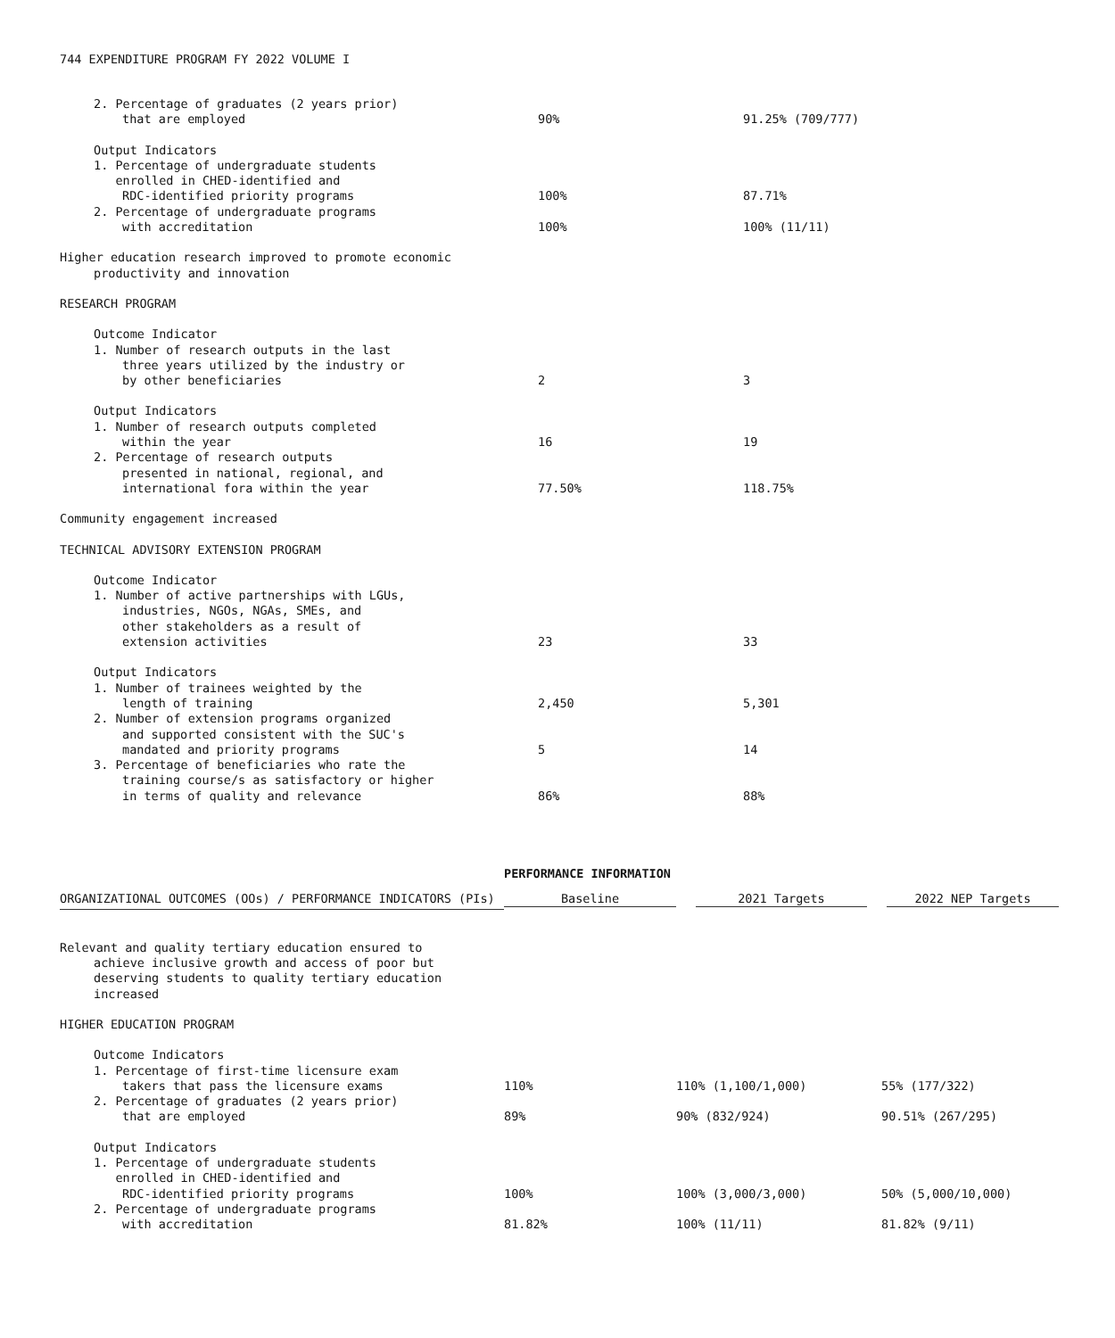744 EXPENDITURE PROGRAM FY 2022 VOLUME I
| 2. Percentage of graduates (2 years prior) | | |
| that are employed | 90% | 91.25% (709/777) |
| Output Indicators | | |
| 1. Percentage of undergraduate students | | |
| enrolled in CHED-identified and | | |
| RDC-identified priority programs | 100% | 87.71% |
| 2. Percentage of undergraduate programs | | |
| with accreditation | 100% | 100% (11/11) |
| Higher education research improved to promote economic | | |
| productivity and innovation | | |
| RESEARCH PROGRAM | | |
| Outcome Indicator | | |
| 1. Number of research outputs in the last | | |
| three years utilized by the industry or | | |
| by other beneficiaries | 2 | 3 |
| Output Indicators | | |
| 1. Number of research outputs completed | | |
| within the year | 16 | 19 |
| 2. Percentage of research outputs | | |
| presented in national, regional, and | | |
| international fora within the year | 77.50% | 118.75% |
| Community engagement increased | | |
| TECHNICAL ADVISORY EXTENSION PROGRAM | | |
| Outcome Indicator | | |
| 1. Number of active partnerships with LGUs, | | |
| industries, NGOs, NGAs, SMEs, and | | |
| other stakeholders as a result of | | |
| extension activities | 23 | 33 |
| Output Indicators | | |
| 1. Number of trainees weighted by the | | |
| length of training | 2,450 | 5,301 |
| 2. Number of extension programs organized | | |
| and supported consistent with the SUC's | | |
| mandated and priority programs | 5 | 14 |
| 3. Percentage of beneficiaries who rate the | | |
| training course/s as satisfactory or higher | | |
| in terms of quality and relevance | 86% | 88% |
PERFORMANCE INFORMATION
| ORGANIZATIONAL OUTCOMES (OOs) / PERFORMANCE INDICATORS (PIs) | Baseline | 2021 Targets | 2022 NEP Targets |
| --- | --- | --- | --- |
| Relevant and quality tertiary education ensured to | | | |
| achieve inclusive growth and access of poor but | | | |
| deserving students to quality tertiary education | | | |
| increased | | | |
| HIGHER EDUCATION PROGRAM | | | |
| Outcome Indicators | | | |
| 1. Percentage of first-time licensure exam | | | |
| takers that pass the licensure exams | 110% | 110% (1,100/1,000) | 55% (177/322) |
| 2. Percentage of graduates (2 years prior) | | | |
| that are employed | 89% | 90% (832/924) | 90.51% (267/295) |
| Output Indicators | | | |
| 1. Percentage of undergraduate students | | | |
| enrolled in CHED-identified and | | | |
| RDC-identified priority programs | 100% | 100% (3,000/3,000) | 50% (5,000/10,000) |
| 2. Percentage of undergraduate programs | | | |
| with accreditation | 81.82% | 100% (11/11) | 81.82% (9/11) |